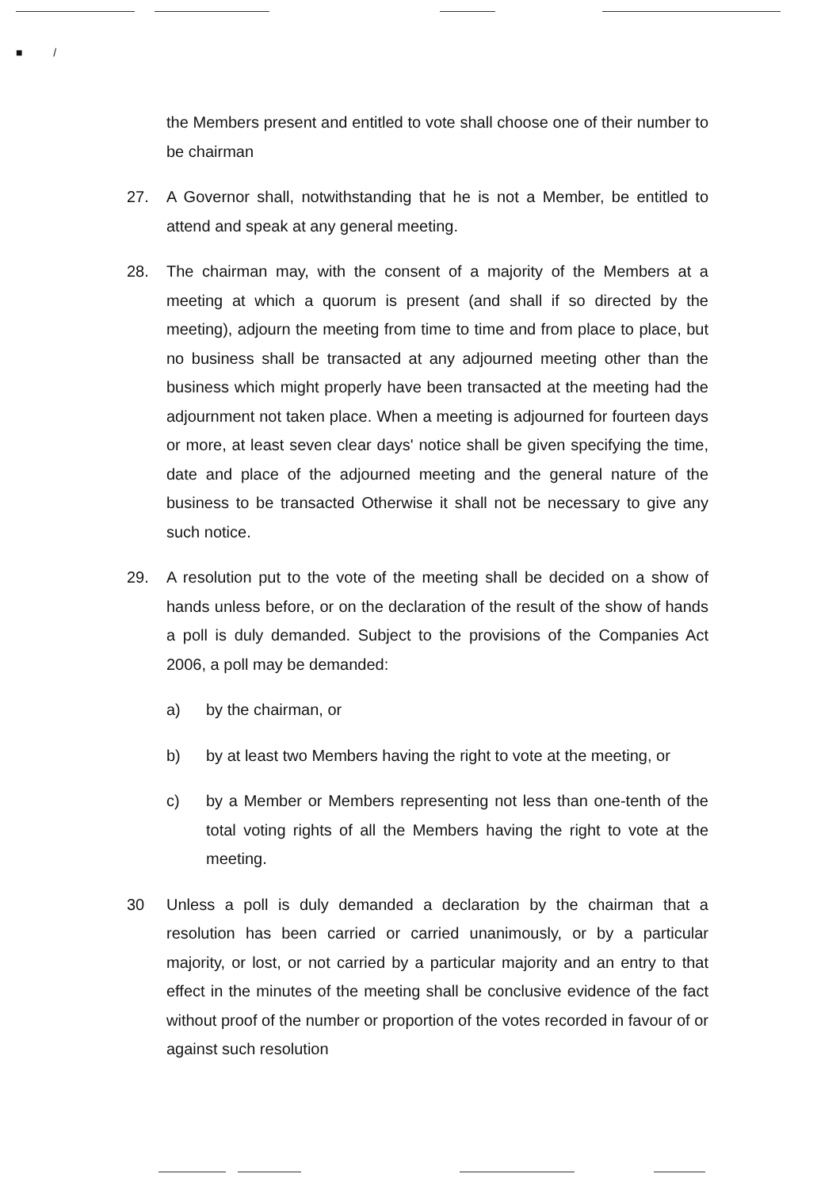■ /
the Members present and entitled to vote shall choose one of their number to be chairman
27. A Governor shall, notwithstanding that he is not a Member, be entitled to attend and speak at any general meeting.
28. The chairman may, with the consent of a majority of the Members at a meeting at which a quorum is present (and shall if so directed by the meeting), adjourn the meeting from time to time and from place to place, but no business shall be transacted at any adjourned meeting other than the business which might properly have been transacted at the meeting had the adjournment not taken place. When a meeting is adjourned for fourteen days or more, at least seven clear days' notice shall be given specifying the time, date and place of the adjourned meeting and the general nature of the business to be transacted Otherwise it shall not be necessary to give any such notice.
29. A resolution put to the vote of the meeting shall be decided on a show of hands unless before, or on the declaration of the result of the show of hands a poll is duly demanded. Subject to the provisions of the Companies Act 2006, a poll may be demanded:
a) by the chairman, or
b) by at least two Members having the right to vote at the meeting, or
c) by a Member or Members representing not less than one-tenth of the total voting rights of all the Members having the right to vote at the meeting.
30 Unless a poll is duly demanded a declaration by the chairman that a resolution has been carried or carried unanimously, or by a particular majority, or lost, or not carried by a particular majority and an entry to that effect in the minutes of the meeting shall be conclusive evidence of the fact without proof of the number or proportion of the votes recorded in favour of or against such resolution